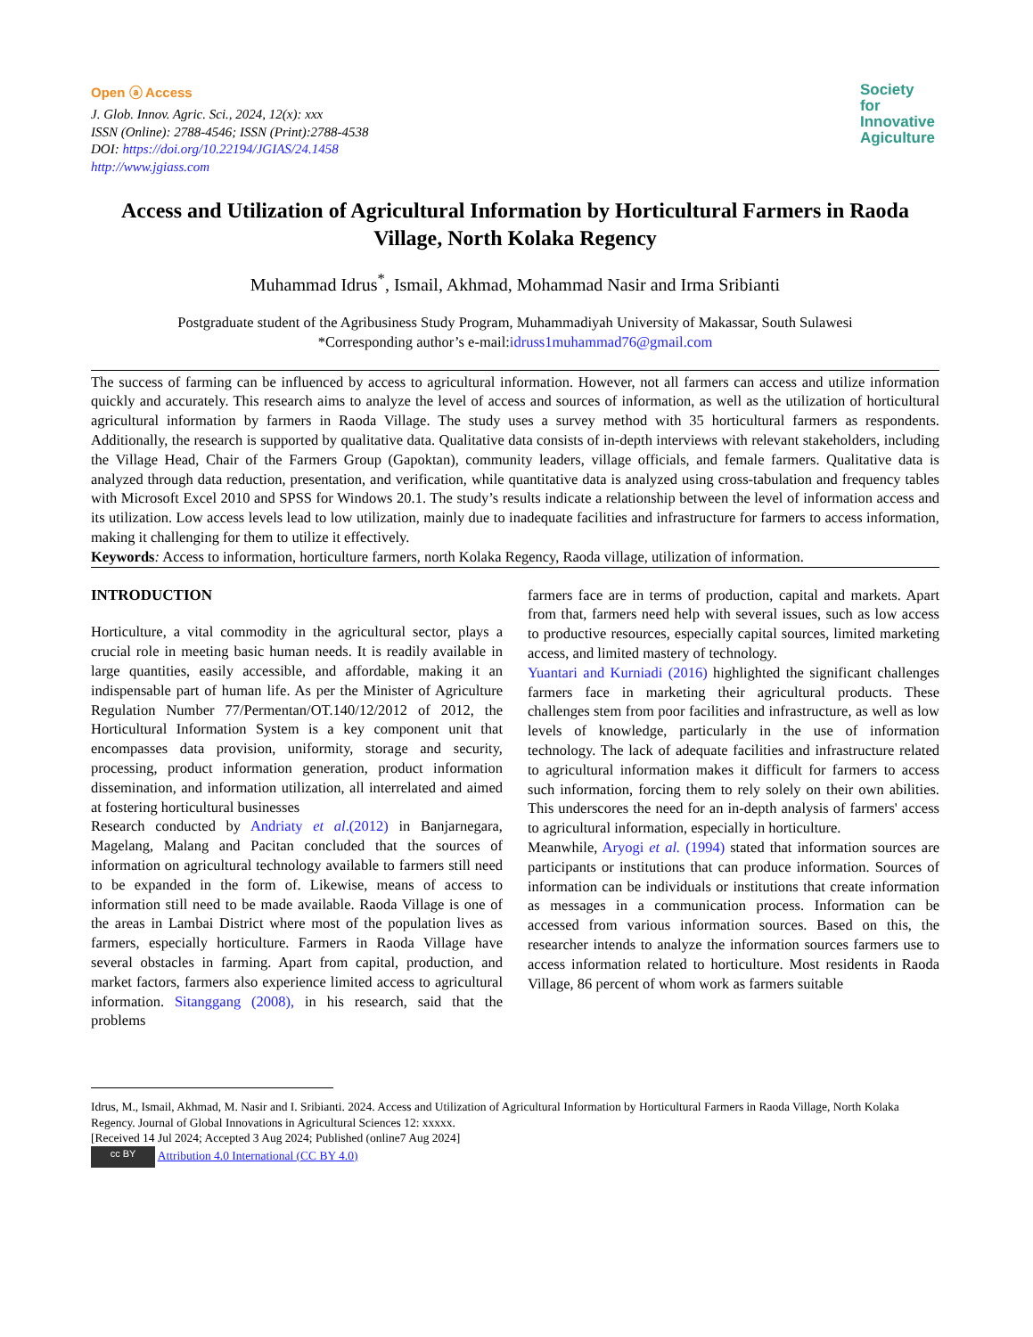Open ⓐ Access
J. Glob. Innov. Agric. Sci., 2024, 12(x): xxx
ISSN (Online): 2788-4546; ISSN (Print):2788-4538
DOI: https://doi.org/10.22194/JGIAS/24.1458
http://www.jgiass.com
Society
for
Innovative
Agiculture
Access and Utilization of Agricultural Information by Horticultural Farmers in Raoda Village, North Kolaka Regency
Muhammad Idrus<sup>*</sup>, Ismail, Akhmad, Mohammad Nasir and Irma Sribianti
Postgraduate student of the Agribusiness Study Program, Muhammadiyah University of Makassar, South Sulawesi
*Corresponding author’s e-mail:idruss1muhammad76@gmail.com
The success of farming can be influenced by access to agricultural information. However, not all farmers can access and utilize information quickly and accurately. This research aims to analyze the level of access and sources of information, as well as the utilization of horticultural agricultural information by farmers in Raoda Village. The study uses a survey method with 35 horticultural farmers as respondents. Additionally, the research is supported by qualitative data. Qualitative data consists of in-depth interviews with relevant stakeholders, including the Village Head, Chair of the Farmers Group (Gapoktan), community leaders, village officials, and female farmers. Qualitative data is analyzed through data reduction, presentation, and verification, while quantitative data is analyzed using cross-tabulation and frequency tables with Microsoft Excel 2010 and SPSS for Windows 20.1. The study’s results indicate a relationship between the level of information access and its utilization. Low access levels lead to low utilization, mainly due to inadequate facilities and infrastructure for farmers to access information, making it challenging for them to utilize it effectively.
Keywords: Access to information, horticulture farmers, north Kolaka Regency, Raoda village, utilization of information.
INTRODUCTION
Horticulture, a vital commodity in the agricultural sector, plays a crucial role in meeting basic human needs. It is readily available in large quantities, easily accessible, and affordable, making it an indispensable part of human life. As per the Minister of Agriculture Regulation Number 77/Permentan/OT.140/12/2012 of 2012, the Horticultural Information System is a key component unit that encompasses data provision, uniformity, storage and security, processing, product information generation, product information dissemination, and information utilization, all interrelated and aimed at fostering horticultural businesses
Research conducted by Andriaty et al.(2012) in Banjarnegara, Magelang, Malang and Pacitan concluded that the sources of information on agricultural technology available to farmers still need to be expanded in the form of. Likewise, means of access to information still need to be made available. Raoda Village is one of the areas in Lambai District where most of the population lives as farmers, especially horticulture. Farmers in Raoda Village have several obstacles in farming. Apart from capital, production, and market factors, farmers also experience limited access to agricultural information. Sitanggang (2008), in his research, said that the problems
farmers face are in terms of production, capital and markets. Apart from that, farmers need help with several issues, such as low access to productive resources, especially capital sources, limited marketing access, and limited mastery of technology.
Yuantari and Kurniadi (2016) highlighted the significant challenges farmers face in marketing their agricultural products. These challenges stem from poor facilities and infrastructure, as well as low levels of knowledge, particularly in the use of information technology. The lack of adequate facilities and infrastructure related to agricultural information makes it difficult for farmers to access such information, forcing them to rely solely on their own abilities. This underscores the need for an in-depth analysis of farmers' access to agricultural information, especially in horticulture.
Meanwhile, Aryogi et al. (1994) stated that information sources are participants or institutions that can produce information. Sources of information can be individuals or institutions that create information as messages in a communication process. Information can be accessed from various information sources. Based on this, the researcher intends to analyze the information sources farmers use to access information related to horticulture. Most residents in Raoda Village, 86 percent of whom work as farmers suitable
Idrus, M., Ismail, Akhmad, M. Nasir and I. Sribianti. 2024. Access and Utilization of Agricultural Information by Horticultural Farmers in Raoda Village, North Kolaka Regency. Journal of Global Innovations in Agricultural Sciences 12: xxxxx.
[Received 14 Jul 2024; Accepted 3 Aug 2024; Published (online7 Aug 2024]
cc BY Attribution 4.0 International (CC BY 4.0)